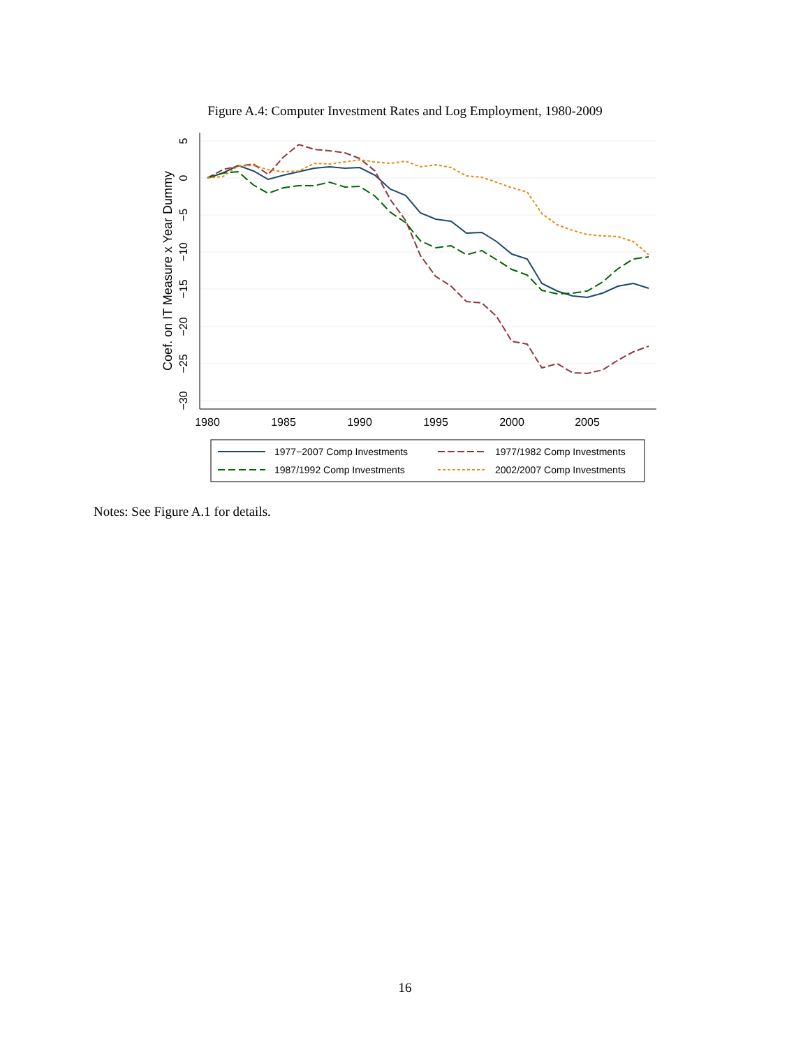Figure A.4: Computer Investment Rates and Log Employment, 1980-2009
1980
1985
1990
1995
2000
2005
5
0
−5
−10
−15
−20
−25
−30
Coef. on IT Measure x Year Dummy
1977−2007 Comp Investments
1977/1982 Comp Investments
1987/1992 Comp Investments
2002/2007 Comp Investments
Notes: See Figure A.1 for details.
16